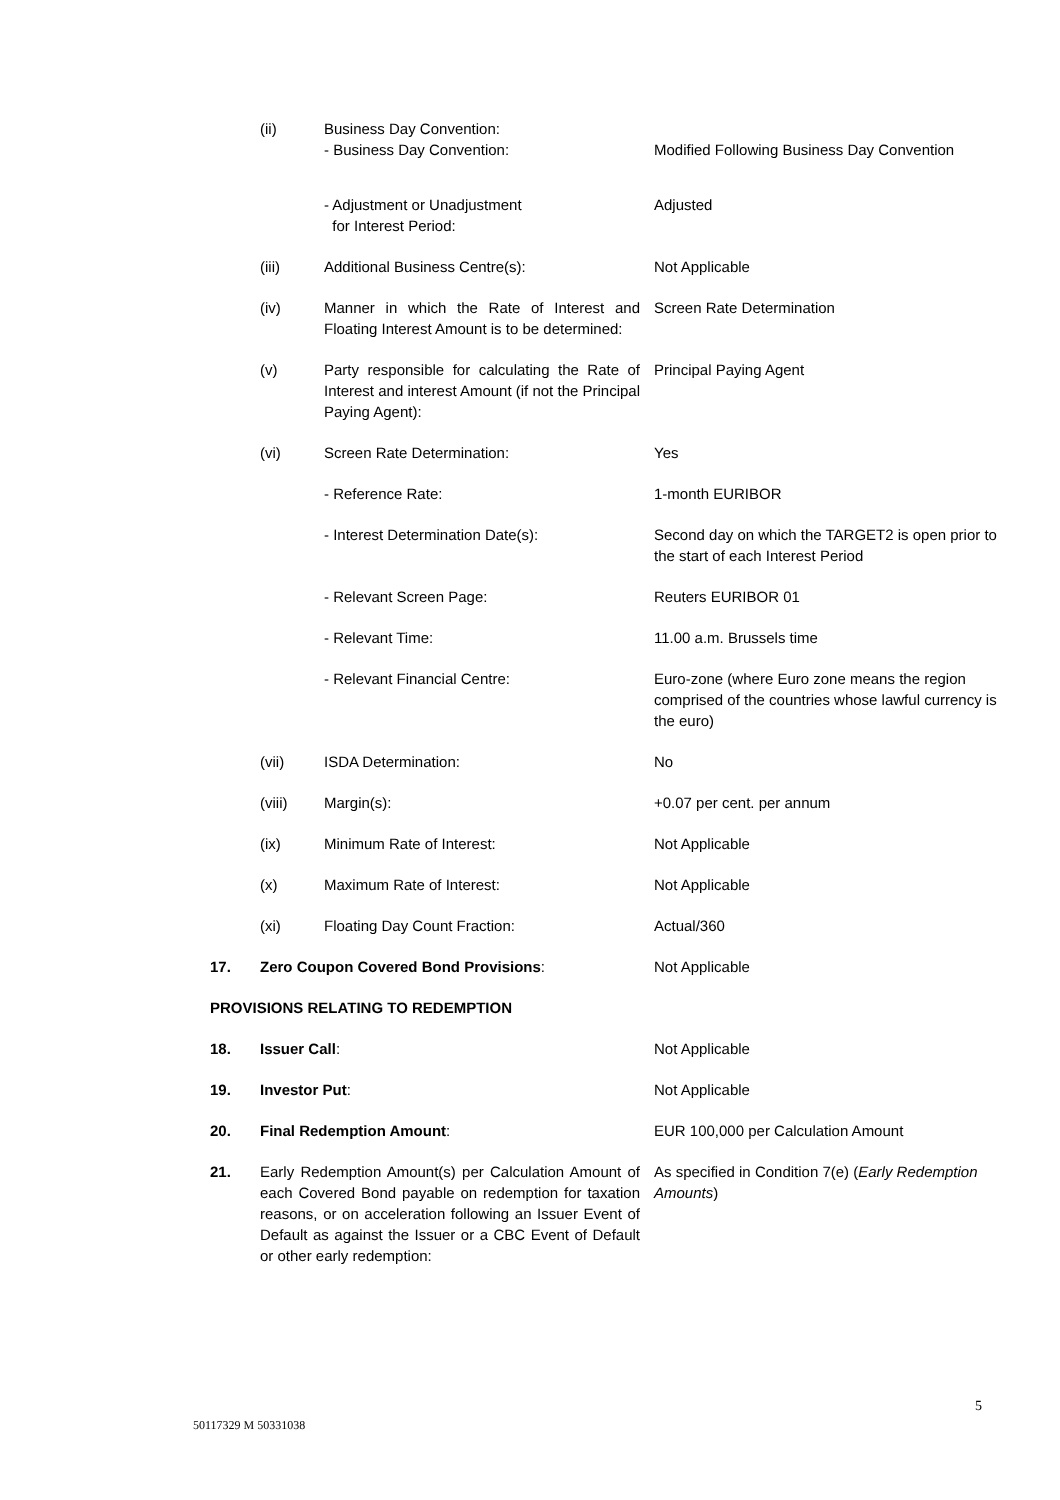| | (ii) | Business Day Convention: - Business Day Convention: | Modified Following Business Day Convention |
| | | - Adjustment or Unadjustment for Interest Period: | Adjusted |
| | (iii) | Additional Business Centre(s): | Not Applicable |
| | (iv) | Manner in which the Rate of Interest and Floating Interest Amount is to be determined: | Screen Rate Determination |
| | (v) | Party responsible for calculating the Rate of Interest and interest Amount (if not the Principal Paying Agent): | Principal Paying Agent |
| | (vi) | Screen Rate Determination: | Yes |
| | | - Reference Rate: | 1-month EURIBOR |
| | | - Interest Determination Date(s): | Second day on which the TARGET2 is open prior to the start of each Interest Period |
| | | - Relevant Screen Page: | Reuters EURIBOR 01 |
| | | - Relevant Time: | 11.00 a.m. Brussels time |
| | | - Relevant Financial Centre: | Euro-zone (where Euro zone means the region comprised of the countries whose lawful currency is the euro) |
| | (vii) | ISDA Determination: | No |
| | (viii) | Margin(s): | +0.07 per cent. per annum |
| | (ix) | Minimum Rate of Interest: | Not Applicable |
| | (x) | Maximum Rate of Interest: | Not Applicable |
| | (xi) | Floating Day Count Fraction: | Actual/360 |
| 17. | Zero Coupon Covered Bond Provisions : | | Not Applicable |
| PROVISIONS RELATING TO REDEMPTION | | | |
| 18. | Issuer Call : | | Not Applicable |
| 19. | Investor Put : | | Not Applicable |
| 20. | Final Redemption Amount : | | EUR 100,000 per Calculation Amount |
| 21. | Early Redemption Amount(s) per Calculation Amount of each Covered Bond payable on redemption for taxation reasons, or on acceleration following an Issuer Event of Default as against the Issuer or a CBC Event of Default or other early redemption: | | As specified in Condition 7(e) ( Early Redemption Amounts ) |
5
50117329 M 50331038